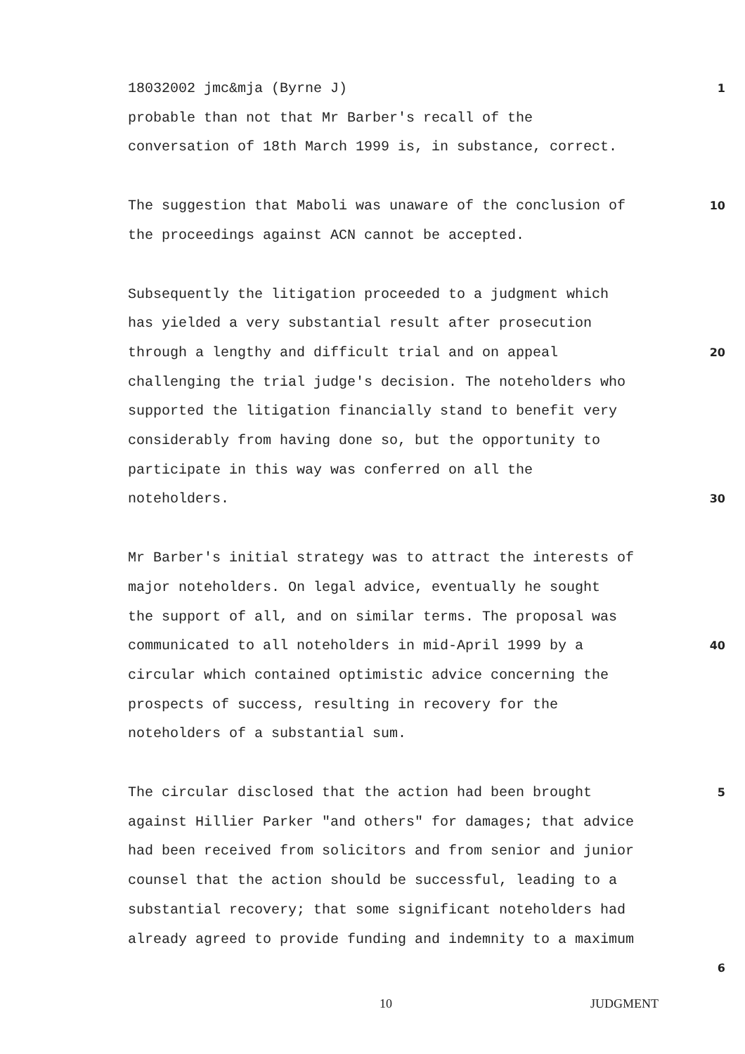18032002 jmc&mja (Byrne J)
1
probable than not that Mr Barber's recall of the
conversation of 18th March 1999 is, in substance, correct.
The suggestion that Maboli was unaware of the conclusion of
the proceedings against ACN cannot be accepted.
10
Subsequently the litigation proceeded to a judgment which
has yielded a very substantial result after prosecution
through a lengthy and difficult trial and on appeal
challenging the trial judge's decision. The noteholders who
supported the litigation financially stand to benefit very
considerably from having done so, but the opportunity to
participate in this way was conferred on all the
noteholders.
20
30
Mr Barber's initial strategy was to attract the interests of
major noteholders. On legal advice, eventually he sought
the support of all, and on similar terms. The proposal was
communicated to all noteholders in mid-April 1999 by a
circular which contained optimistic advice concerning the
prospects of success, resulting in recovery for the
noteholders of a substantial sum.
40
The circular disclosed that the action had been brought
against Hillier Parker "and others" for damages; that advice
had been received from solicitors and from senior and junior
counsel that the action should be successful, leading to a
substantial recovery; that some significant noteholders had
already agreed to provide funding and indemnity to a maximum
5
6
10 JUDGMENT